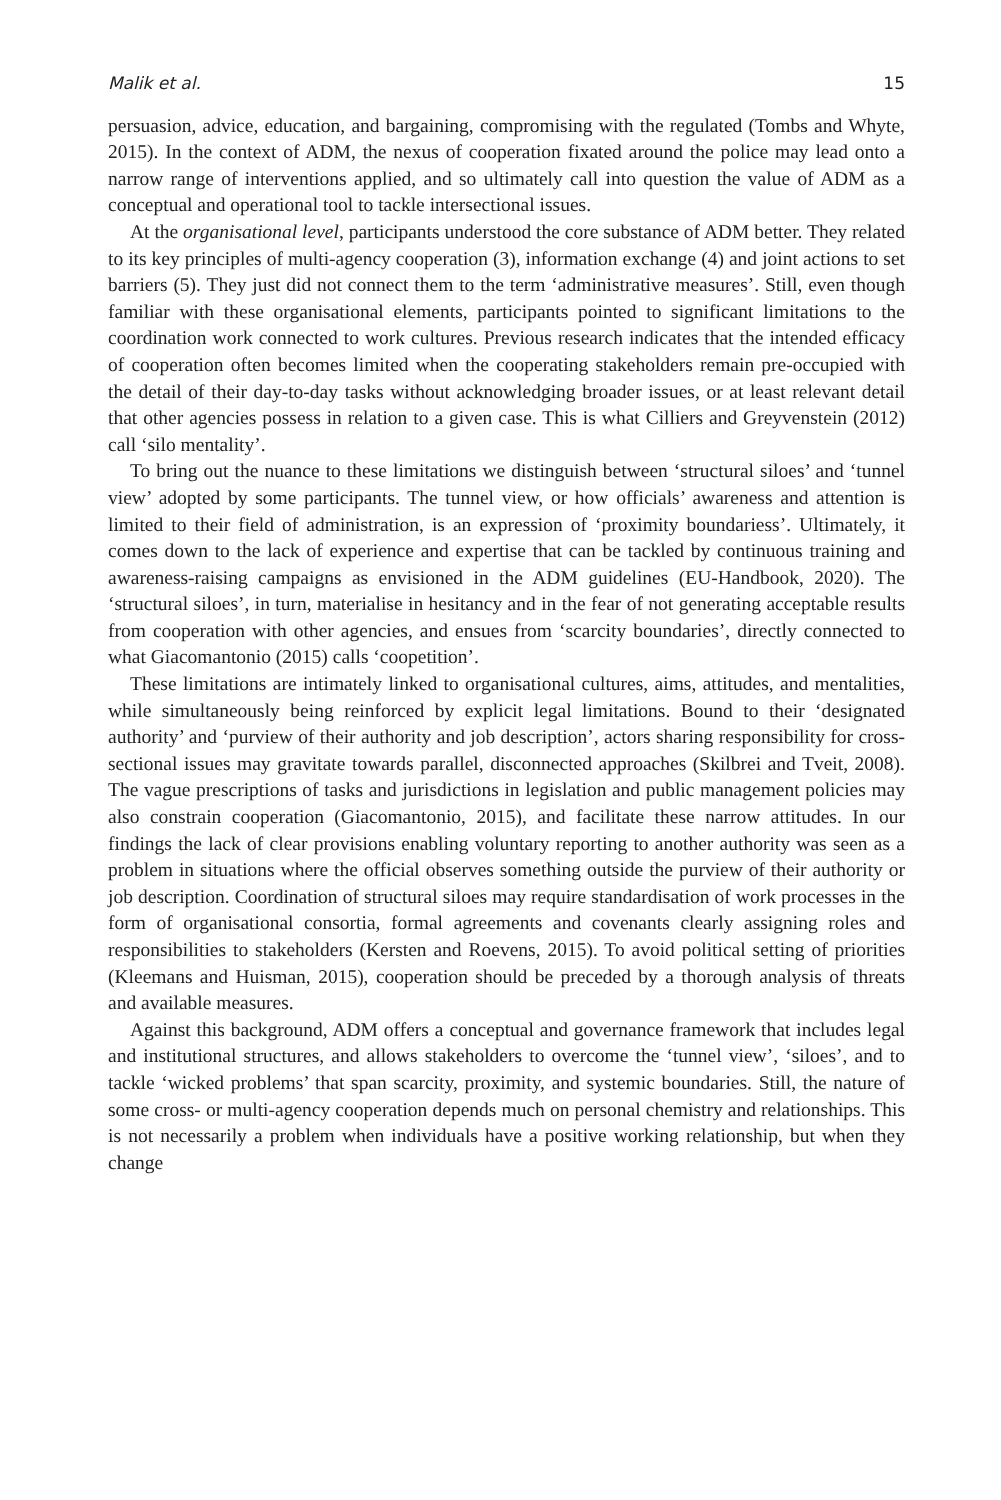Malik et al. 15
persuasion, advice, education, and bargaining, compromising with the regulated (Tombs and Whyte, 2015). In the context of ADM, the nexus of cooperation fixated around the police may lead onto a narrow range of interventions applied, and so ultimately call into question the value of ADM as a conceptual and operational tool to tackle intersectional issues.
At the organisational level, participants understood the core substance of ADM better. They related to its key principles of multi-agency cooperation (3), information exchange (4) and joint actions to set barriers (5). They just did not connect them to the term ‘administrative measures’. Still, even though familiar with these organisational elements, participants pointed to significant limitations to the coordination work connected to work cultures. Previous research indicates that the intended efficacy of cooperation often becomes limited when the cooperating stakeholders remain pre-occupied with the detail of their day-to-day tasks without acknowledging broader issues, or at least relevant detail that other agencies possess in relation to a given case. This is what Cilliers and Greyvenstein (2012) call ‘silo mentality’.
To bring out the nuance to these limitations we distinguish between ‘structural siloes’ and ‘tunnel view’ adopted by some participants. The tunnel view, or how officials’ awareness and attention is limited to their field of administration, is an expression of ‘proximity boundariess’. Ultimately, it comes down to the lack of experience and expertise that can be tackled by continuous training and awareness-raising campaigns as envisioned in the ADM guidelines (EU-Handbook, 2020). The ‘structural siloes’, in turn, materialise in hesitancy and in the fear of not generating acceptable results from cooperation with other agencies, and ensues from ‘scarcity boundaries’, directly connected to what Giacomantonio (2015) calls ‘coopetition’.
These limitations are intimately linked to organisational cultures, aims, attitudes, and mentalities, while simultaneously being reinforced by explicit legal limitations. Bound to their ‘designated authority’ and ‘purview of their authority and job description’, actors sharing responsibility for cross-sectional issues may gravitate towards parallel, disconnected approaches (Skilbrei and Tveit, 2008). The vague prescriptions of tasks and jurisdictions in legislation and public management policies may also constrain cooperation (Giacomantonio, 2015), and facilitate these narrow attitudes. In our findings the lack of clear provisions enabling voluntary reporting to another authority was seen as a problem in situations where the official observes something outside the purview of their authority or job description. Coordination of structural siloes may require standardisation of work processes in the form of organisational consortia, formal agreements and covenants clearly assigning roles and responsibilities to stakeholders (Kersten and Roevens, 2015). To avoid political setting of priorities (Kleemans and Huisman, 2015), cooperation should be preceded by a thorough analysis of threats and available measures.
Against this background, ADM offers a conceptual and governance framework that includes legal and institutional structures, and allows stakeholders to overcome the ‘tunnel view’, ‘siloes’, and to tackle ‘wicked problems’ that span scarcity, proximity, and systemic boundaries. Still, the nature of some cross- or multi-agency cooperation depends much on personal chemistry and relationships. This is not necessarily a problem when individuals have a positive working relationship, but when they change